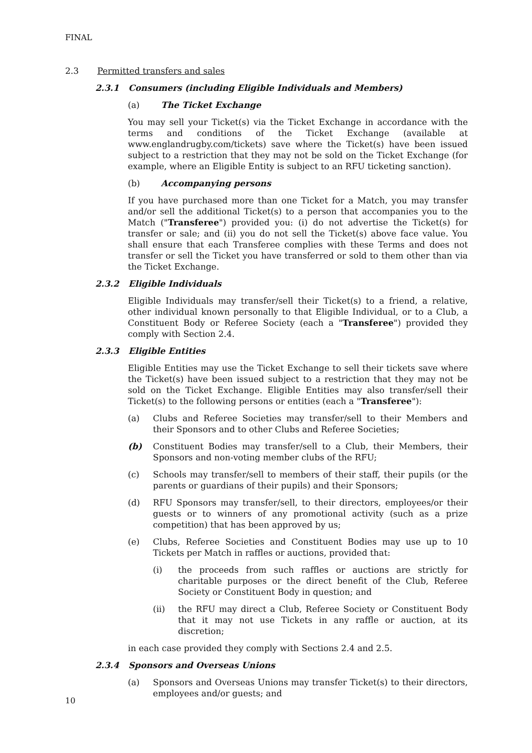FINAL
2.3 Permitted transfers and sales
2.3.1 Consumers (including Eligible Individuals and Members)
(a) The Ticket Exchange
You may sell your Ticket(s) via the Ticket Exchange in accordance with the terms and conditions of the Ticket Exchange (available at www.englandrugby.com/tickets) save where the Ticket(s) have been issued subject to a restriction that they may not be sold on the Ticket Exchange (for example, where an Eligible Entity is subject to an RFU ticketing sanction).
(b) Accompanying persons
If you have purchased more than one Ticket for a Match, you may transfer and/or sell the additional Ticket(s) to a person that accompanies you to the Match ("Transferee") provided you: (i) do not advertise the Ticket(s) for transfer or sale; and (ii) you do not sell the Ticket(s) above face value. You shall ensure that each Transferee complies with these Terms and does not transfer or sell the Ticket you have transferred or sold to them other than via the Ticket Exchange.
2.3.2 Eligible Individuals
Eligible Individuals may transfer/sell their Ticket(s) to a friend, a relative, other individual known personally to that Eligible Individual, or to a Club, a Constituent Body or Referee Society (each a "Transferee") provided they comply with Section 2.4.
2.3.3 Eligible Entities
Eligible Entities may use the Ticket Exchange to sell their tickets save where the Ticket(s) have been issued subject to a restriction that they may not be sold on the Ticket Exchange. Eligible Entities may also transfer/sell their Ticket(s) to the following persons or entities (each a "Transferee"):
(a) Clubs and Referee Societies may transfer/sell to their Members and their Sponsors and to other Clubs and Referee Societies;
(b) Constituent Bodies may transfer/sell to a Club, their Members, their Sponsors and non-voting member clubs of the RFU;
(c) Schools may transfer/sell to members of their staff, their pupils (or the parents or guardians of their pupils) and their Sponsors;
(d) RFU Sponsors may transfer/sell, to their directors, employees/or their guests or to winners of any promotional activity (such as a prize competition) that has been approved by us;
(e) Clubs, Referee Societies and Constituent Bodies may use up to 10 Tickets per Match in raffles or auctions, provided that:
(i) the proceeds from such raffles or auctions are strictly for charitable purposes or the direct benefit of the Club, Referee Society or Constituent Body in question; and
(ii) the RFU may direct a Club, Referee Society or Constituent Body that it may not use Tickets in any raffle or auction, at its discretion;
in each case provided they comply with Sections 2.4 and 2.5.
2.3.4 Sponsors and Overseas Unions
(a) Sponsors and Overseas Unions may transfer Ticket(s) to their directors, employees and/or guests; and
10